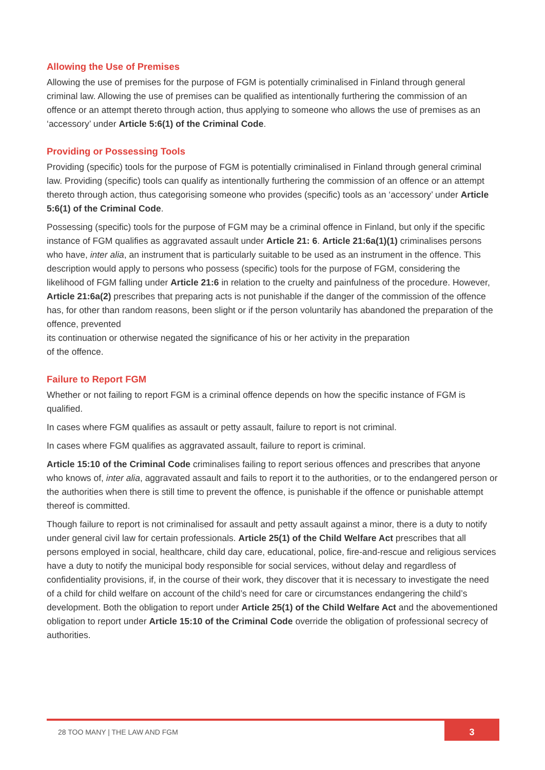Allowing the Use of Premises
Allowing the use of premises for the purpose of FGM is potentially criminalised in Finland through general criminal law. Allowing the use of premises can be qualified as intentionally furthering the commission of an offence or an attempt thereto through action, thus applying to someone who allows the use of premises as an ‘accessory’ under Article 5:6(1) of the Criminal Code.
Providing or Possessing Tools
Providing (specific) tools for the purpose of FGM is potentially criminalised in Finland through general criminal law. Providing (specific) tools can qualify as intentionally furthering the commission of an offence or an attempt thereto through action, thus categorising someone who provides (specific) tools as an ‘accessory’ under Article 5:6(1) of the Criminal Code.
Possessing (specific) tools for the purpose of FGM may be a criminal offence in Finland, but only if the specific instance of FGM qualifies as aggravated assault under Article 21: 6. Article 21:6a(1)(1) criminalises persons who have, inter alia, an instrument that is particularly suitable to be used as an instrument in the offence. This description would apply to persons who possess (specific) tools for the purpose of FGM, considering the likelihood of FGM falling under Article 21:6 in relation to the cruelty and painfulness of the procedure. However, Article 21:6a(2) prescribes that preparing acts is not punishable if the danger of the commission of the offence has, for other than random reasons, been slight or if the person voluntarily has abandoned the preparation of the offence, prevented
its continuation or otherwise negated the significance of his or her activity in the preparation
of the offence.
Failure to Report FGM
Whether or not failing to report FGM is a criminal offence depends on how the specific instance of FGM is qualified.
In cases where FGM qualifies as assault or petty assault, failure to report is not criminal.
In cases where FGM qualifies as aggravated assault, failure to report is criminal.
Article 15:10 of the Criminal Code criminalises failing to report serious offences and prescribes that anyone who knows of, inter alia, aggravated assault and fails to report it to the authorities, or to the endangered person or the authorities when there is still time to prevent the offence, is punishable if the offence or punishable attempt thereof is committed.
Though failure to report is not criminalised for assault and petty assault against a minor, there is a duty to notify under general civil law for certain professionals. Article 25(1) of the Child Welfare Act prescribes that all persons employed in social, healthcare, child day care, educational, police, fire-and-rescue and religious services have a duty to notify the municipal body responsible for social services, without delay and regardless of confidentiality provisions, if, in the course of their work, they discover that it is necessary to investigate the need of a child for child welfare on account of the child’s need for care or circumstances endangering the child’s development. Both the obligation to report under Article 25(1) of the Child Welfare Act and the abovementioned obligation to report under Article 15:10 of the Criminal Code override the obligation of professional secrecy of authorities.
28 TOO MANY | THE LAW AND FGM
3